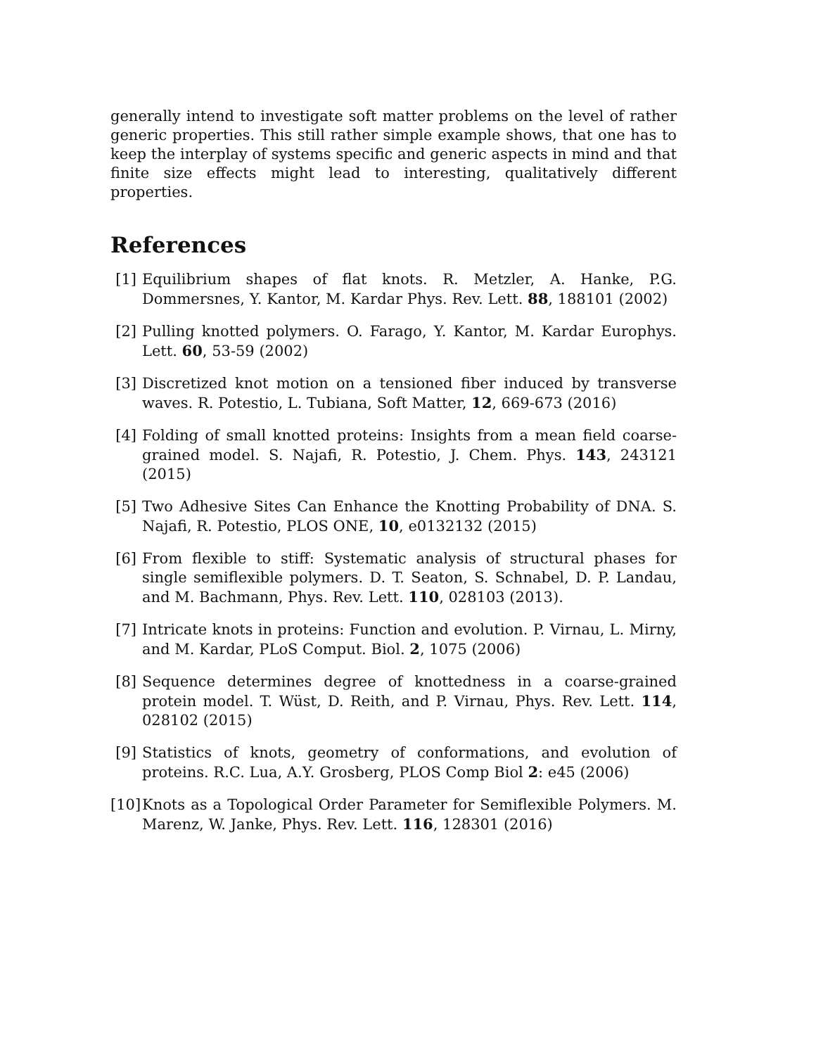generally intend to investigate soft matter problems on the level of rather generic properties. This still rather simple example shows, that one has to keep the interplay of systems specific and generic aspects in mind and that finite size effects might lead to interesting, qualitatively different properties.
References
[1] Equilibrium shapes of flat knots. R. Metzler, A. Hanke, P.G. Dommersnes, Y. Kantor, M. Kardar Phys. Rev. Lett. 88, 188101 (2002)
[2] Pulling knotted polymers. O. Farago, Y. Kantor, M. Kardar Europhys. Lett. 60, 53-59 (2002)
[3] Discretized knot motion on a tensioned fiber induced by transverse waves. R. Potestio, L. Tubiana, Soft Matter, 12, 669-673 (2016)
[4] Folding of small knotted proteins: Insights from a mean field coarse-grained model. S. Najafi, R. Potestio, J. Chem. Phys. 143, 243121 (2015)
[5] Two Adhesive Sites Can Enhance the Knotting Probability of DNA. S. Najafi, R. Potestio, PLOS ONE, 10, e0132132 (2015)
[6] From flexible to stiff: Systematic analysis of structural phases for single semiflexible polymers. D. T. Seaton, S. Schnabel, D. P. Landau, and M. Bachmann, Phys. Rev. Lett. 110, 028103 (2013).
[7] Intricate knots in proteins: Function and evolution. P. Virnau, L. Mirny, and M. Kardar, PLoS Comput. Biol. 2, 1075 (2006)
[8] Sequence determines degree of knottedness in a coarse-grained protein model. T. Wüst, D. Reith, and P. Virnau, Phys. Rev. Lett. 114, 028102 (2015)
[9] Statistics of knots, geometry of conformations, and evolution of proteins. R.C. Lua, A.Y. Grosberg, PLOS Comp Biol 2: e45 (2006)
[10] Knots as a Topological Order Parameter for Semiflexible Polymers. M. Marenz, W. Janke, Phys. Rev. Lett. 116, 128301 (2016)